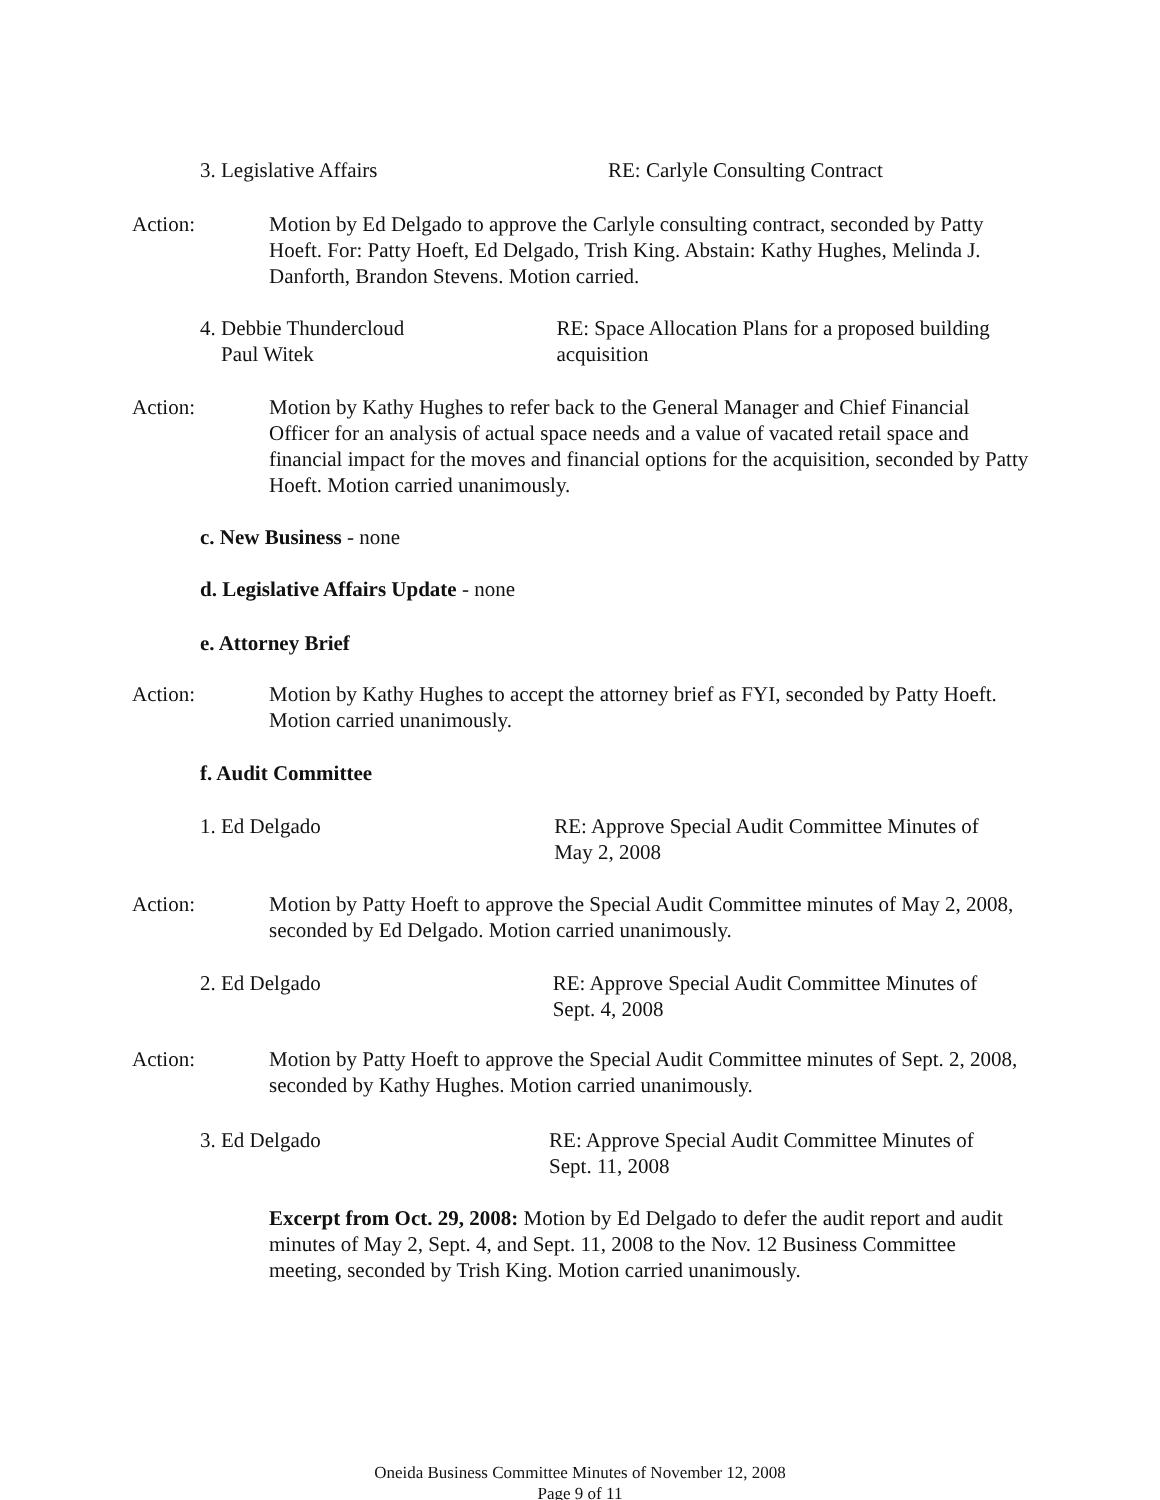3. Legislative Affairs RE: Carlyle Consulting Contract
Action: Motion by Ed Delgado to approve the Carlyle consulting contract, seconded by Patty Hoeft. For: Patty Hoeft, Ed Delgado, Trish King. Abstain: Kathy Hughes, Melinda J. Danforth, Brandon Stevens. Motion carried.
4. Debbie Thundercloud
Paul Witek
RE: Space Allocation Plans for a proposed building acquisition
Action: Motion by Kathy Hughes to refer back to the General Manager and Chief Financial Officer for an analysis of actual space needs and a value of vacated retail space and financial impact for the moves and financial options for the acquisition, seconded by Patty Hoeft. Motion carried unanimously.
c. New Business - none
d. Legislative Affairs Update - none
e. Attorney Brief
Action: Motion by Kathy Hughes to accept the attorney brief as FYI, seconded by Patty Hoeft. Motion carried unanimously.
f. Audit Committee
1. Ed Delgado RE: Approve Special Audit Committee Minutes of May 2, 2008
Action: Motion by Patty Hoeft to approve the Special Audit Committee minutes of May 2, 2008, seconded by Ed Delgado. Motion carried unanimously.
2. Ed Delgado RE: Approve Special Audit Committee Minutes of Sept. 4, 2008
Action: Motion by Patty Hoeft to approve the Special Audit Committee minutes of Sept. 2, 2008, seconded by Kathy Hughes. Motion carried unanimously.
3. Ed Delgado RE: Approve Special Audit Committee Minutes of Sept. 11, 2008
Excerpt from Oct. 29, 2008: Motion by Ed Delgado to defer the audit report and audit minutes of May 2, Sept. 4, and Sept. 11, 2008 to the Nov. 12 Business Committee meeting, seconded by Trish King. Motion carried unanimously.
Oneida Business Committee Minutes of November 12, 2008
Page 9 of 11